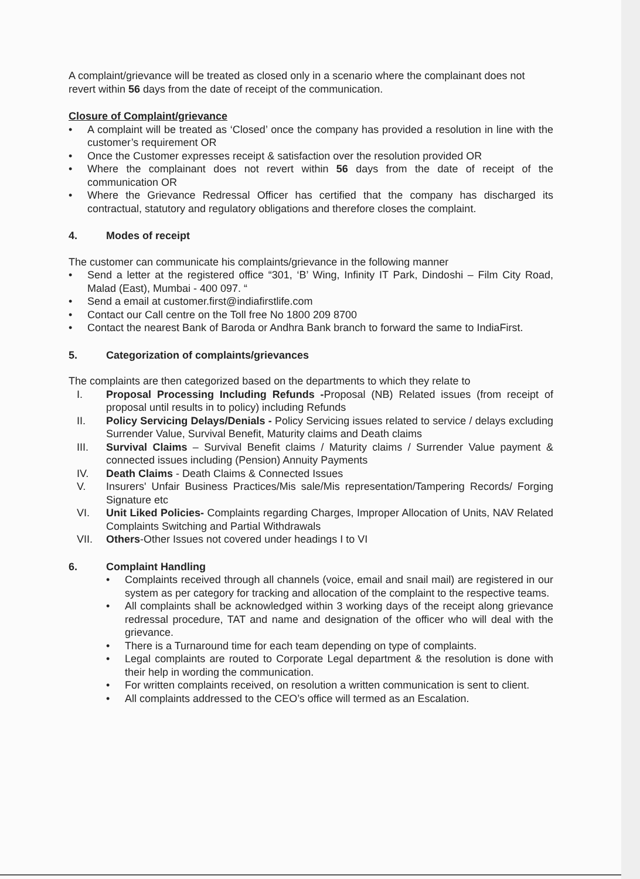A complaint/grievance will be treated as closed only in a scenario where the complainant does not revert within 56 days from the date of receipt of the communication.
Closure of Complaint/grievance
• A complaint will be treated as ‘Closed’ once the company has provided a resolution in line with the customer’s requirement OR
• Once the Customer expresses receipt & satisfaction over the resolution provided OR
• Where the complainant does not revert within 56 days from the date of receipt of the communication OR
• Where the Grievance Redressal Officer has certified that the company has discharged its contractual, statutory and regulatory obligations and therefore closes the complaint.
4. Modes of receipt
The customer can communicate his complaints/grievance in the following manner
• Send a letter at the registered office “301, ‘B’ Wing, Infinity IT Park, Dindoshi – Film City Road, Malad (East), Mumbai - 400 097. “
• Send a email at customer.first@indiafirstlife.com
• Contact our Call centre on the Toll free No 1800 209 8700
• Contact the nearest Bank of Baroda or Andhra Bank branch to forward the same to IndiaFirst.
5. Categorization of complaints/grievances
The complaints are then categorized based on the departments to which they relate to
I. Proposal Processing Including Refunds -Proposal (NB) Related issues (from receipt of proposal until results in to policy) including Refunds
II. Policy Servicing Delays/Denials - Policy Servicing issues related to service / delays excluding Surrender Value, Survival Benefit, Maturity claims and Death claims
III. Survival Claims – Survival Benefit claims / Maturity claims / Surrender Value payment & connected issues including (Pension) Annuity Payments
IV. Death Claims - Death Claims & Connected Issues
V. Insurers' Unfair Business Practices/Mis sale/Mis representation/Tampering Records/ Forging Signature etc
VI. Unit Liked Policies- Complaints regarding Charges, Improper Allocation of Units, NAV Related Complaints Switching and Partial Withdrawals
VII. Others-Other Issues not covered under headings I to VI
6. Complaint Handling
• Complaints received through all channels (voice, email and snail mail) are registered in our system as per category for tracking and allocation of the complaint to the respective teams.
• All complaints shall be acknowledged within 3 working days of the receipt along grievance redressal procedure, TAT and name and designation of the officer who will deal with the grievance.
• There is a Turnaround time for each team depending on type of complaints.
• Legal complaints are routed to Corporate Legal department & the resolution is done with their help in wording the communication.
• For written complaints received, on resolution a written communication is sent to client.
• All complaints addressed to the CEO’s office will termed as an Escalation.